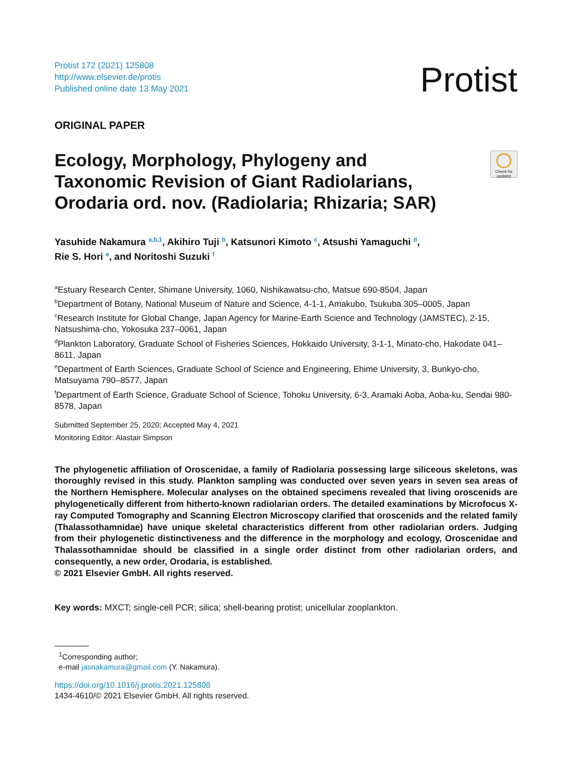Protist 172 (2021) 125808
http://www.elsevier.de/protis
Published online date 13 May 2021
Protist
ORIGINAL PAPER
Ecology, Morphology, Phylogeny and
Taxonomic Revision of Giant Radiolarians,
Orodaria ord. nov. (Radiolaria; Rhizaria; SAR)
Check for updates
Yasuhide Nakamura <sup>a,b,1</sup>, Akihiro Tuji <sup>b</sup>, Katsunori Kimoto <sup>c</sup>, Atsushi Yamaguchi <sup>d</sup>,
Rie S. Hori <sup>e</sup>, and Noritoshi Suzuki <sup>f</sup>
<sup>a</sup> Estuary Research Center, Shimane University, 1060, Nishikawatsu-cho, Matsue 690-8504, Japan
<sup>b</sup> Department of Botany, National Museum of Nature and Science, 4-1-1, Amakubo, Tsukuba 305–0005, Japan
<sup>c</sup> Research Institute for Global Change, Japan Agency for Marine-Earth Science and Technology (JAMSTEC), 2-15, Natsushima-cho, Yokosuka 237–0061, Japan
<sup>d</sup> Plankton Laboratory, Graduate School of Fisheries Sciences, Hokkaido University, 3-1-1, Minato-cho, Hakodate 041–8611, Japan
<sup>e</sup> Department of Earth Sciences, Graduate School of Science and Engineering, Ehime University, 3, Bunkyo-cho, Matsuyama 790–8577, Japan
<sup>f</sup> Department of Earth Science, Graduate School of Science, Tohoku University, 6-3, Aramaki Aoba, Aoba-ku, Sendai 980-8578, Japan
Submitted September 25, 2020; Accepted May 4, 2021
Monitoring Editor: Alastair Simpson
The phylogenetic affiliation of Oroscenidae, a family of Radiolaria possessing large siliceous skeletons, was thoroughly revised in this study. Plankton sampling was conducted over seven years in seven sea areas of the Northern Hemisphere. Molecular analyses on the obtained specimens revealed that living oroscenids are phylogenetically different from hitherto-known radiolarian orders. The detailed examinations by Microfocus X-ray Computed Tomography and Scanning Electron Microscopy clarified that oroscenids and the related family (Thalassothamnidae) have unique skeletal characteristics different from other radiolarian orders. Judging from their phylogenetic distinctiveness and the difference in the morphology and ecology, Oroscenidae and Thalassothamnidae should be classified in a single order distinct from other radiolarian orders, and consequently, a new order, Orodaria, is established.
© 2021 Elsevier GmbH. All rights reserved.
Key words: MXCT; single-cell PCR; silica; shell-bearing protist; unicellular zooplankton.
<sup>1</sup> Corresponding author;
e-mail jasnakamura@gmail.com (Y. Nakamura).
https://doi.org/10.1016/j.protis.2021.125808
1434-4610/© 2021 Elsevier GmbH. All rights reserved.